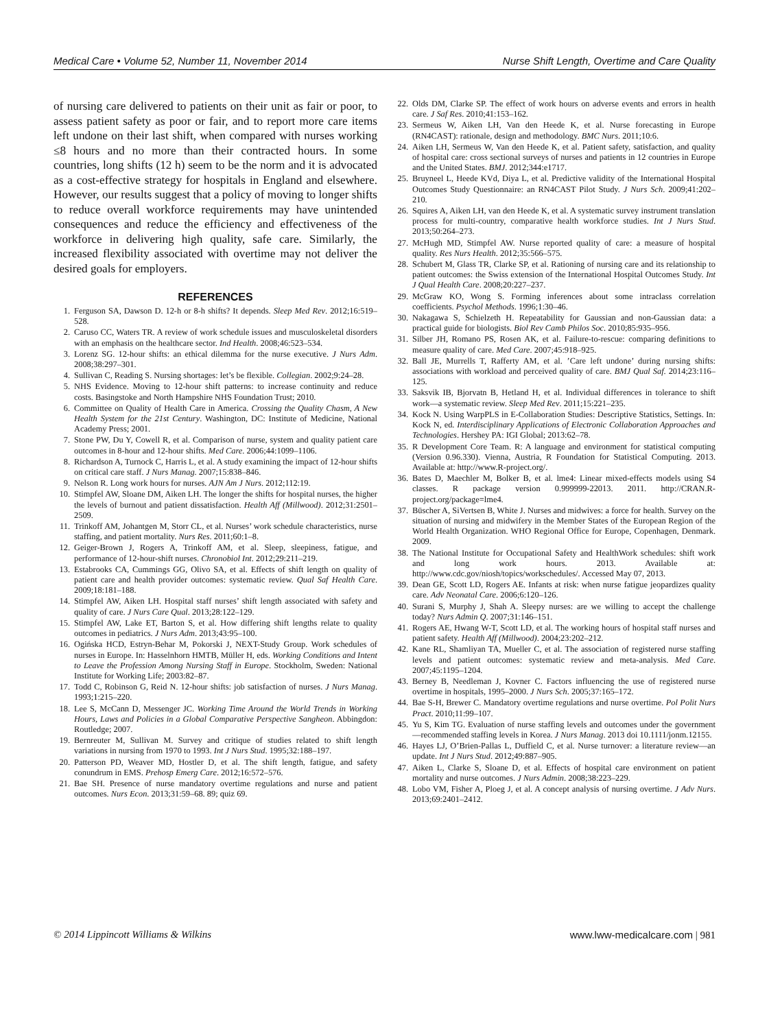Medical Care • Volume 52, Number 11, November 2014 Nurse Shift Length, Overtime and Care Quality
of nursing care delivered to patients on their unit as fair or poor, to assess patient safety as poor or fair, and to report more care items left undone on their last shift, when compared with nurses working ≤8 hours and no more than their contracted hours. In some countries, long shifts (12 h) seem to be the norm and it is advocated as a cost-effective strategy for hospitals in England and elsewhere. However, our results suggest that a policy of moving to longer shifts to reduce overall workforce requirements may have unintended consequences and reduce the efficiency and effectiveness of the workforce in delivering high quality, safe care. Similarly, the increased flexibility associated with overtime may not deliver the desired goals for employers.
REFERENCES
1. Ferguson SA, Dawson D. 12-h or 8-h shifts? It depends. Sleep Med Rev. 2012;16:519–528.
2. Caruso CC, Waters TR. A review of work schedule issues and musculoskeletal disorders with an emphasis on the healthcare sector. Ind Health. 2008;46:523–534.
3. Lorenz SG. 12-hour shifts: an ethical dilemma for the nurse executive. J Nurs Adm. 2008;38:297–301.
4. Sullivan C, Reading S. Nursing shortages: let’s be flexible. Collegian. 2002;9:24–28.
5. NHS Evidence. Moving to 12-hour shift patterns: to increase continuity and reduce costs. Basingstoke and North Hampshire NHS Foundation Trust; 2010.
6. Committee on Quality of Health Care in America. Crossing the Quality Chasm, A New Health System for the 21st Century. Washington, DC: Institute of Medicine, National Academy Press; 2001.
7. Stone PW, Du Y, Cowell R, et al. Comparison of nurse, system and quality patient care outcomes in 8-hour and 12-hour shifts. Med Care. 2006;44:1099–1106.
8. Richardson A, Turnock C, Harris L, et al. A study examining the impact of 12-hour shifts on critical care staff. J Nurs Manag. 2007;15:838–846.
9. Nelson R. Long work hours for nurses. AJN Am J Nurs. 2012;112:19.
10. Stimpfel AW, Sloane DM, Aiken LH. The longer the shifts for hospital nurses, the higher the levels of burnout and patient dissatisfaction. Health Aff (Millwood). 2012;31:2501–2509.
11. Trinkoff AM, Johantgen M, Storr CL, et al. Nurses’ work schedule characteristics, nurse staffing, and patient mortality. Nurs Res. 2011;60:1–8.
12. Geiger-Brown J, Rogers A, Trinkoff AM, et al. Sleep, sleepiness, fatigue, and performance of 12-hour-shift nurses. Chronobiol Int. 2012;29:211–219.
13. Estabrooks CA, Cummings GG, Olivo SA, et al. Effects of shift length on quality of patient care and health provider outcomes: systematic review. Qual Saf Health Care. 2009;18:181–188.
14. Stimpfel AW, Aiken LH. Hospital staff nurses’ shift length associated with safety and quality of care. J Nurs Care Qual. 2013;28:122–129.
15. Stimpfel AW, Lake ET, Barton S, et al. How differing shift lengths relate to quality outcomes in pediatrics. J Nurs Adm. 2013;43:95–100.
16. Ogińska HCD, Estryn-Behar M, Pokorski J, NEXT-Study Group. Work schedules of nurses in Europe. In: Hasselnhorn HMTB, Müller H, eds. Working Conditions and Intent to Leave the Profession Among Nursing Staff in Europe. Stockholm, Sweden: National Institute for Working Life; 2003:82–87.
17. Todd C, Robinson G, Reid N. 12-hour shifts: job satisfaction of nurses. J Nurs Manag. 1993;1:215–220.
18. Lee S, McCann D, Messenger JC. Working Time Around the World Trends in Working Hours, Laws and Policies in a Global Comparative Perspective Sangheon. Abbingdon: Routledge; 2007.
19. Bernreuter M, Sullivan M. Survey and critique of studies related to shift length variations in nursing from 1970 to 1993. Int J Nurs Stud. 1995;32:188–197.
20. Patterson PD, Weaver MD, Hostler D, et al. The shift length, fatigue, and safety conundrum in EMS. Prehosp Emerg Care. 2012;16:572–576.
21. Bae SH. Presence of nurse mandatory overtime regulations and nurse and patient outcomes. Nurs Econ. 2013;31:59–68. 89; quiz 69.
22. Olds DM, Clarke SP. The effect of work hours on adverse events and errors in health care. J Saf Res. 2010;41:153–162.
23. Sermeus W, Aiken LH, Van den Heede K, et al. Nurse forecasting in Europe (RN4CAST): rationale, design and methodology. BMC Nurs. 2011;10:6.
24. Aiken LH, Sermeus W, Van den Heede K, et al. Patient safety, satisfaction, and quality of hospital care: cross sectional surveys of nurses and patients in 12 countries in Europe and the United States. BMJ. 2012;344:e1717.
25. Bruyneel L, Heede KVd, Diya L, et al. Predictive validity of the International Hospital Outcomes Study Questionnaire: an RN4CAST Pilot Study. J Nurs Sch. 2009;41:202–210.
26. Squires A, Aiken LH, van den Heede K, et al. A systematic survey instrument translation process for multi-country, comparative health workforce studies. Int J Nurs Stud. 2013;50:264–273.
27. McHugh MD, Stimpfel AW. Nurse reported quality of care: a measure of hospital quality. Res Nurs Health. 2012;35:566–575.
28. Schubert M, Glass TR, Clarke SP, et al. Rationing of nursing care and its relationship to patient outcomes: the Swiss extension of the International Hospital Outcomes Study. Int J Qual Health Care. 2008;20:227–237.
29. McGraw KO, Wong S. Forming inferences about some intraclass correlation coefficients. Psychol Methods. 1996;1:30–46.
30. Nakagawa S, Schielzeth H. Repeatability for Gaussian and non-Gaussian data: a practical guide for biologists. Biol Rev Camb Philos Soc. 2010;85:935–956.
31. Silber JH, Romano PS, Rosen AK, et al. Failure-to-rescue: comparing definitions to measure quality of care. Med Care. 2007;45:918–925.
32. Ball JE, Murrells T, Rafferty AM, et al. ’Care left undone’ during nursing shifts: associations with workload and perceived quality of care. BMJ Qual Saf. 2014;23:116–125.
33. Saksvik IB, Bjorvatn B, Hetland H, et al. Individual differences in tolerance to shift work—a systematic review. Sleep Med Rev. 2011;15:221–235.
34. Kock N. Using WarpPLS in E-Collaboration Studies: Descriptive Statistics, Settings. In: Kock N, ed. Interdisciplinary Applications of Electronic Collaboration Approaches and Technologies. Hershey PA: IGI Global; 2013:62–78.
35. R Development Core Team. R: A language and environment for statistical computing (Version 0.96.330). Vienna, Austria, R Foundation for Statistical Computing. 2013. Available at: http://www.R-project.org/.
36. Bates D, Maechler M, Bolker B, et al. lme4: Linear mixed-effects models using S4 classes. R package version 0.999999-22013. 2011. http://CRAN.R-project.org/package=lme4.
37. Büscher A, SiVertsen B, White J. Nurses and midwives: a force for health. Survey on the situation of nursing and midwifery in the Member States of the European Region of the World Health Organization. WHO Regional Office for Europe, Copenhagen, Denmark. 2009.
38. The National Institute for Occupational Safety and HealthWork schedules: shift work and long work hours. 2013. Available at: http://www.cdc.gov/niosh/topics/workschedules/. Accessed May 07, 2013.
39. Dean GE, Scott LD, Rogers AE. Infants at risk: when nurse fatigue jeopardizes quality care. Adv Neonatal Care. 2006;6:120–126.
40. Surani S, Murphy J, Shah A. Sleepy nurses: are we willing to accept the challenge today? Nurs Admin Q. 2007;31:146–151.
41. Rogers AE, Hwang W-T, Scott LD, et al. The working hours of hospital staff nurses and patient safety. Health Aff (Millwood). 2004;23:202–212.
42. Kane RL, Shamliyan TA, Mueller C, et al. The association of registered nurse staffing levels and patient outcomes: systematic review and meta-analysis. Med Care. 2007;45:1195–1204.
43. Berney B, Needleman J, Kovner C. Factors influencing the use of registered nurse overtime in hospitals, 1995–2000. J Nurs Sch. 2005;37:165–172.
44. Bae S-H, Brewer C. Mandatory overtime regulations and nurse overtime. Pol Polit Nurs Pract. 2010;11:99–107.
45. Yu S, Kim TG. Evaluation of nurse staffing levels and outcomes under the government—recommended staffing levels in Korea. J Nurs Manag. 2013 doi 10.1111/jonm.12155.
46. Hayes LJ, O’Brien-Pallas L, Duffield C, et al. Nurse turnover: a literature review—an update. Int J Nurs Stud. 2012;49:887–905.
47. Aiken L, Clarke S, Sloane D, et al. Effects of hospital care environment on patient mortality and nurse outcomes. J Nurs Admin. 2008;38:223–229.
48. Lobo VM, Fisher A, Ploeg J, et al. A concept analysis of nursing overtime. J Adv Nurs. 2013;69:2401–2412.
© 2014 Lippincott Williams & Wilkins www.lww-medicalcare.com | 981